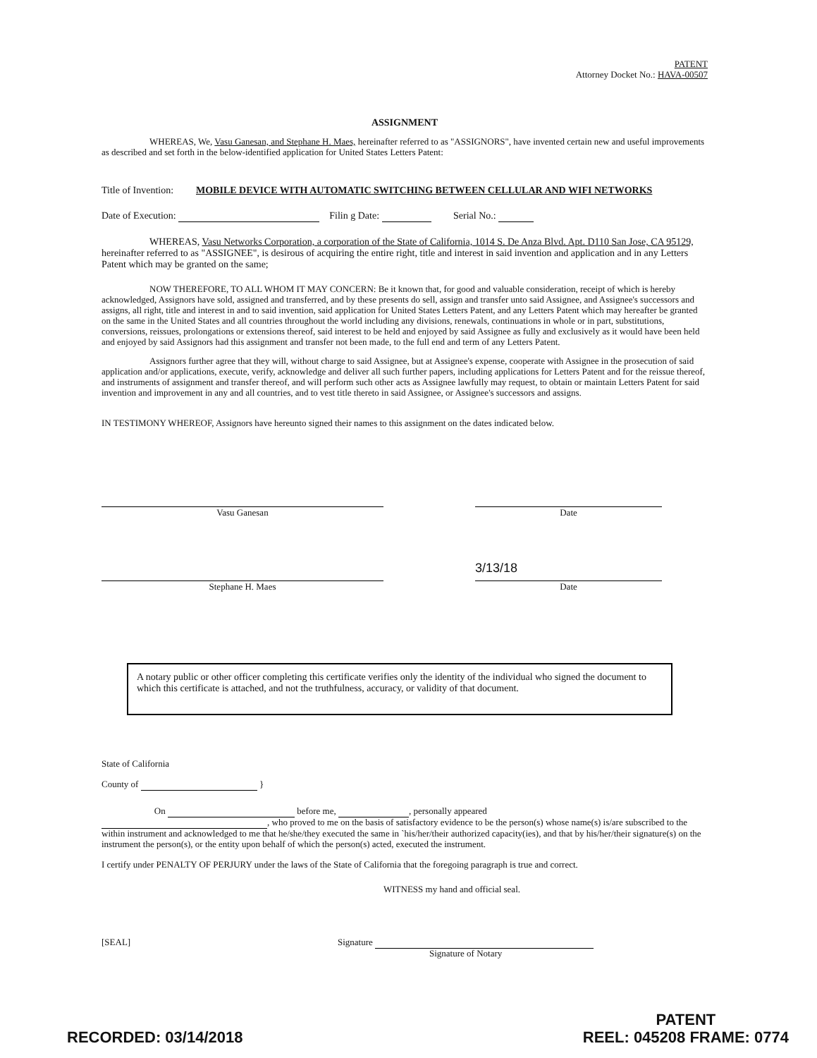PATENT
Attorney Docket No.: HAVA-00507
ASSIGNMENT
WHEREAS, We, Vasu Ganesan, and Stephane H. Maes, hereinafter referred to as "ASSIGNORS", have invented certain new and useful improvements as described and set forth in the below-identified application for United States Letters Patent:
Title of Invention: MOBILE DEVICE WITH AUTOMATIC SWITCHING BETWEEN CELLULAR AND WIFI NETWORKS
Date of Execution: Filin g Date: Serial No.:
WHEREAS, Vasu Networks Corporation, a corporation of the State of California, 1014 S. De Anza Blvd. Apt. D110 San Jose, CA 95129, hereinafter referred to as "ASSIGNEE", is desirous of acquiring the entire right, title and interest in said invention and application and in any Letters Patent which may be granted on the same;
NOW THEREFORE, TO ALL WHOM IT MAY CONCERN: Be it known that, for good and valuable consideration, receipt of which is hereby acknowledged, Assignors have sold, assigned and transferred, and by these presents do sell, assign and transfer unto said Assignee, and Assignee's successors and assigns, all right, title and interest in and to said invention, said application for United States Letters Patent, and any Letters Patent which may hereafter be granted on the same in the United States and all countries throughout the world including any divisions, renewals, continuations in whole or in part, substitutions, conversions, reissues, prolongations or extensions thereof, said interest to be held and enjoyed by said Assignee as fully and exclusively as it would have been held and enjoyed by said Assignors had this assignment and transfer not been made, to the full end and term of any Letters Patent.
Assignors further agree that they will, without charge to said Assignee, but at Assignee's expense, cooperate with Assignee in the prosecution of said application and/or applications, execute, verify, acknowledge and deliver all such further papers, including applications for Letters Patent and for the reissue thereof, and instruments of assignment and transfer thereof, and will perform such other acts as Assignee lawfully may request, to obtain or maintain Letters Patent for said invention and improvement in any and all countries, and to vest title thereto in said Assignee, or Assignee's successors and assigns.
IN TESTIMONY WHEREOF, Assignors have hereunto signed their names to this assignment on the dates indicated below.
Vasu Ganesan Date
3/13/18
Stephane H. Maes Date
A notary public or other officer completing this certificate verifies only the identity of the individual who signed the document to which this certificate is attached, and not the truthfulness, accuracy, or validity of that document.
State of California
County of }
On before me, , personally appeared
, who proved to me on the basis of satisfactory evidence to be the person(s) whose name(s) is/are subscribed to the within instrument and acknowledged to me that he/she/they executed the same in `his/her/their authorized capacity(ies), and that by his/her/their signature(s) on the instrument the person(s), or the entity upon behalf of which the person(s) acted, executed the instrument.
I certify under PENALTY OF PERJURY under the laws of the State of California that the foregoing paragraph is true and correct.
WITNESS my hand and official seal.
[SEAL] Signature
Signature of Notary
RECORDED: 03/14/2018
PATENT
REEL: 045208 FRAME: 0774